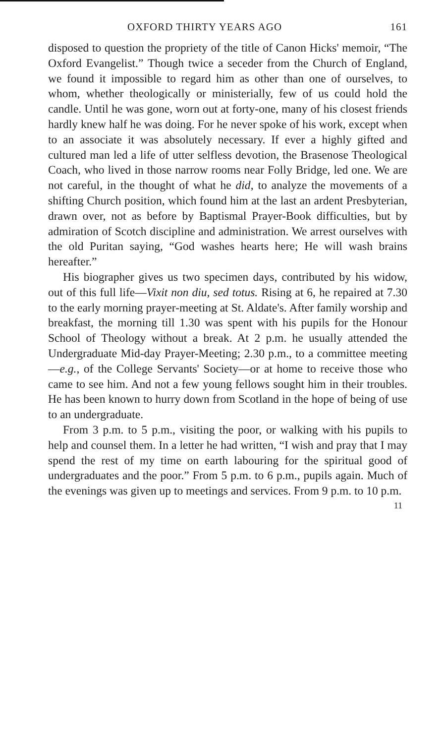OXFORD THIRTY YEARS AGO 161
disposed to question the propriety of the title of Canon Hicks' memoir, “The Oxford Evangelist.” Though twice a seceder from the Church of England, we found it impossible to regard him as other than one of ourselves, to whom, whether theologically or ministerially, few of us could hold the candle. Until he was gone, worn out at forty-one, many of his closest friends hardly knew half he was doing. For he never spoke of his work, except when to an associate it was absolutely necessary. If ever a highly gifted and cultured man led a life of utter selfless devotion, the Brasenose Theological Coach, who lived in those narrow rooms near Folly Bridge, led one. We are not careful, in the thought of what he did, to analyze the movements of a shifting Church position, which found him at the last an ardent Presbyterian, drawn over, not as before by Baptismal Prayer-Book difficulties, but by admiration of Scotch discipline and administration. We arrest ourselves with the old Puritan saying, “God washes hearts here; He will wash brains hereafter.”
His biographer gives us two specimen days, contributed by his widow, out of this full life—Vixit non diu, sed totus. Rising at 6, he repaired at 7.30 to the early morning prayer-meeting at St. Aldate's. After family worship and breakfast, the morning till 1.30 was spent with his pupils for the Honour School of Theology without a break. At 2 p.m. he usually attended the Undergraduate Mid-day Prayer-Meeting; 2.30 p.m., to a committee meeting—e.g., of the College Servants' Society—or at home to receive those who came to see him. And not a few young fellows sought him in their troubles. He has been known to hurry down from Scotland in the hope of being of use to an undergraduate.
From 3 p.m. to 5 p.m., visiting the poor, or walking with his pupils to help and counsel them. In a letter he had written, “I wish and pray that I may spend the rest of my time on earth labouring for the spiritual good of undergraduates and the poor.” From 5 p.m. to 6 p.m., pupils again. Much of the evenings was given up to meetings and services. From 9 p.m. to 10 p.m.
11